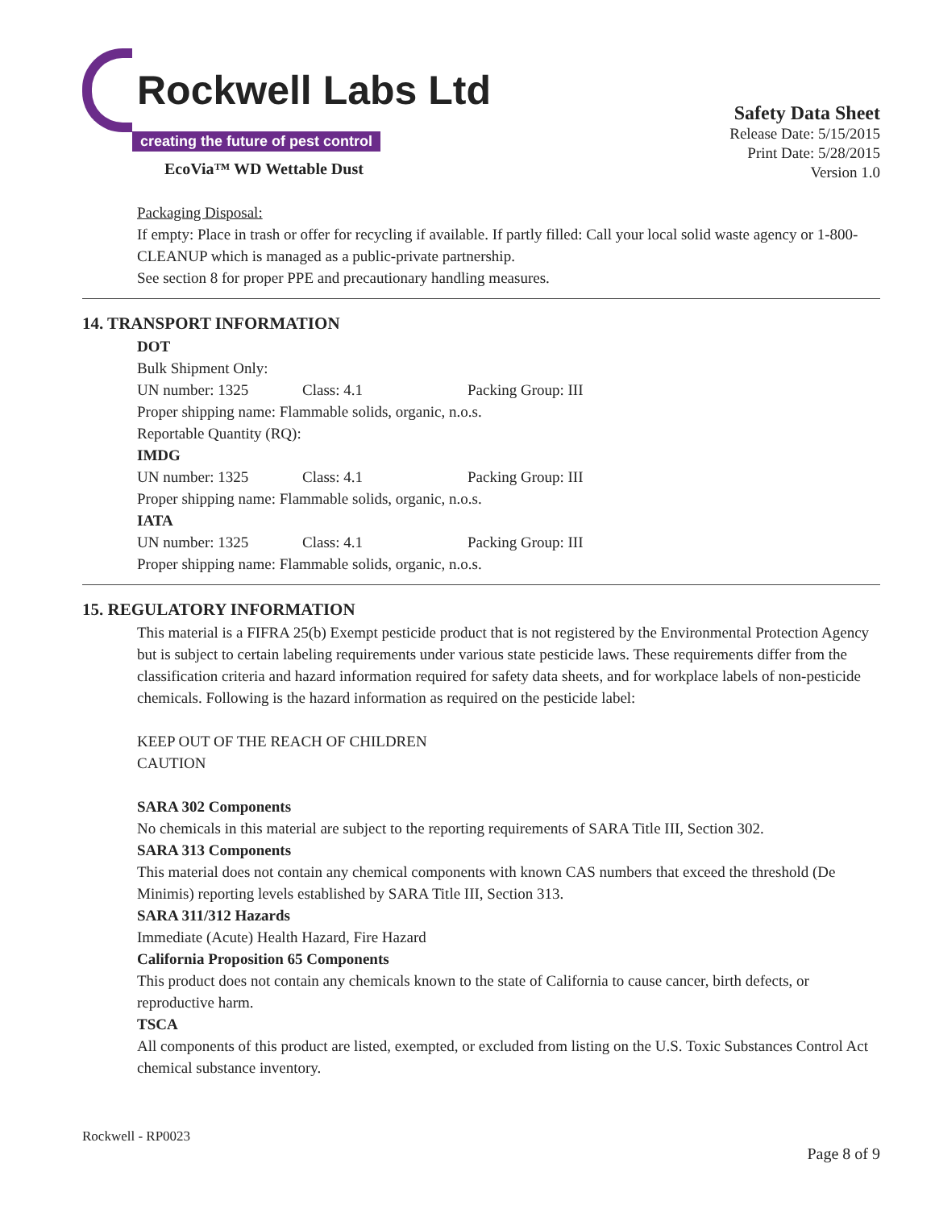Rockwell Labs Ltd
creating the future of pest control
EcoVia™ WD Wettable Dust
Safety Data Sheet
Release Date: 5/15/2015
Print Date: 5/28/2015
Version 1.0
Packaging Disposal:
If empty: Place in trash or offer for recycling if available. If partly filled: Call your local solid waste agency or 1-800-CLEANUP which is managed as a public-private partnership.
See section 8 for proper PPE and precautionary handling measures.
14. TRANSPORT INFORMATION
DOT
Bulk Shipment Only:
UN number: 1325 Class: 4.1 Packing Group: III
Proper shipping name: Flammable solids, organic, n.o.s.
Reportable Quantity (RQ):
IMDG
UN number: 1325 Class: 4.1 Packing Group: III
Proper shipping name: Flammable solids, organic, n.o.s.
IATA
UN number: 1325 Class: 4.1 Packing Group: III
Proper shipping name: Flammable solids, organic, n.o.s.
15. REGULATORY INFORMATION
This material is a FIFRA 25(b) Exempt pesticide product that is not registered by the Environmental Protection Agency but is subject to certain labeling requirements under various state pesticide laws. These requirements differ from the classification criteria and hazard information required for safety data sheets, and for workplace labels of non-pesticide chemicals. Following is the hazard information as required on the pesticide label:
KEEP OUT OF THE REACH OF CHILDREN
CAUTION
SARA 302 Components
No chemicals in this material are subject to the reporting requirements of SARA Title III, Section 302.
SARA 313 Components
This material does not contain any chemical components with known CAS numbers that exceed the threshold (De Minimis) reporting levels established by SARA Title III, Section 313.
SARA 311/312 Hazards
Immediate (Acute) Health Hazard, Fire Hazard
California Proposition 65 Components
This product does not contain any chemicals known to the state of California to cause cancer, birth defects, or reproductive harm.
TSCA
All components of this product are listed, exempted, or excluded from listing on the U.S. Toxic Substances Control Act chemical substance inventory.
Rockwell - RP0023
Page 8 of 9